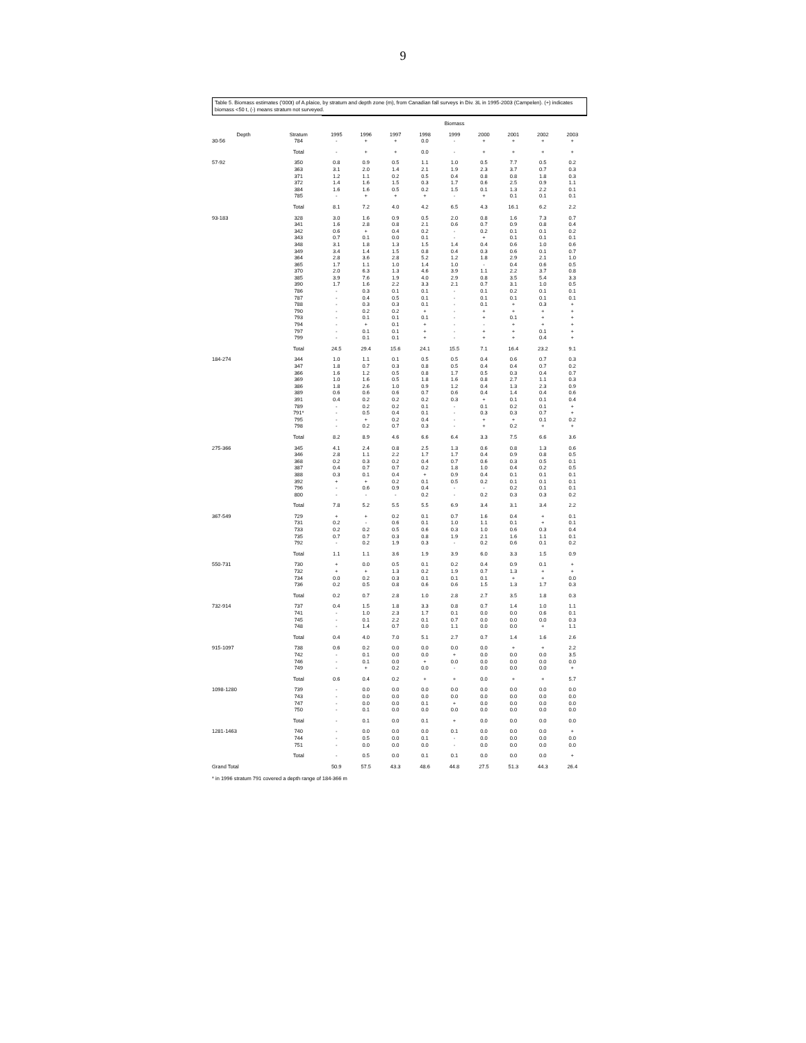9
Table 5. Biomass estimates ('000t) of A.plaice, by stratum and depth zone (m), from Canadian fall surveys in Div. 3L in 1995-2003 (Campelen). (+) indicates biomass <50 t, (-) means stratum not surveyed.
| | | Biomass | | | | | | | | |
| --- | --- | --- | --- | --- | --- | --- | --- | --- | --- | --- |
| Depth | Stratum | 1995 | 1996 | 1997 | 1998 | 1999 | 2000 | 2001 | 2002 | 2003 |
| 30-56 | 784 | - | + | + | 0.0 | - | + | + | + | + |
| | Total | - | + | + | 0.0 | - | + | + | + | + |
| 57-92 | 350 | 0.8 | 0.9 | 0.5 | 1.1 | 1.0 | 0.5 | 7.7 | 0.5 | 0.2 |
| | 363 | 3.1 | 2.0 | 1.4 | 2.1 | 1.9 | 2.3 | 3.7 | 0.7 | 0.3 |
| | 371 | 1.2 | 1.1 | 0.2 | 0.5 | 0.4 | 0.8 | 0.8 | 1.8 | 0.3 |
| | 372 | 1.4 | 1.6 | 1.5 | 0.3 | 1.7 | 0.6 | 2.5 | 0.9 | 1.1 |
| | 384 | 1.6 | 1.6 | 0.5 | 0.2 | 1.5 | 0.1 | 1.3 | 2.2 | 0.1 |
| | 785 | - | + | + | + | - | + | 0.1 | 0.1 | 0.1 |
| | Total | 8.1 | 7.2 | 4.0 | 4.2 | 6.5 | 4.3 | 16.1 | 6.2 | 2.2 |
| 93-183 | 328 | 3.0 | 1.6 | 0.9 | 0.5 | 2.0 | 0.8 | 1.6 | 7.3 | 0.7 |
| | 341 | 1.6 | 2.8 | 0.8 | 2.1 | 0.6 | 0.7 | 0.9 | 0.8 | 0.4 |
| | 342 | 0.6 | + | 0.4 | 0.2 | - | 0.2 | 0.1 | 0.1 | 0.2 |
| | 343 | 0.7 | 0.1 | 0.0 | 0.1 | - | + | 0.1 | 0.1 | 0.1 |
| | 348 | 3.1 | 1.8 | 1.3 | 1.5 | 1.4 | 0.4 | 0.6 | 1.0 | 0.6 |
| | 349 | 3.4 | 1.4 | 1.5 | 0.8 | 0.4 | 0.3 | 0.6 | 0.1 | 0.7 |
| | 364 | 2.8 | 3.6 | 2.8 | 5.2 | 1.2 | 1.8 | 2.9 | 2.1 | 1.0 |
| | 365 | 1.7 | 1.1 | 1.0 | 1.4 | 1.0 | - | 0.4 | 0.6 | 0.5 |
| | 370 | 2.0 | 6.3 | 1.3 | 4.6 | 3.9 | 1.1 | 2.2 | 3.7 | 0.8 |
| | 385 | 3.9 | 7.6 | 1.9 | 4.0 | 2.9 | 0.8 | 3.5 | 5.4 | 3.3 |
| | 390 | 1.7 | 1.6 | 2.2 | 3.3 | 2.1 | 0.7 | 3.1 | 1.0 | 0.5 |
| | 786 | - | 0.3 | 0.1 | 0.1 | - | 0.1 | 0.2 | 0.1 | 0.1 |
| | 787 | - | 0.4 | 0.5 | 0.1 | - | 0.1 | 0.1 | 0.1 | 0.1 |
| | 788 | - | 0.3 | 0.3 | 0.1 | - | 0.1 | + | 0.3 | + |
| | 790 | - | 0.2 | 0.2 | + | - | + | + | + | + |
| | 793 | - | 0.1 | 0.1 | 0.1 | - | + | 0.1 | + | + |
| | 794 | - | + | 0.1 | + | - | - | + | + | + |
| | 797 | - | 0.1 | 0.1 | + | - | + | + | 0.1 | + |
| | 799 | - | 0.1 | 0.1 | + | - | + | + | 0.4 | + |
| | Total | 24.5 | 29.4 | 15.6 | 24.1 | 15.5 | 7.1 | 16.4 | 23.2 | 9.1 |
| 184-274 | 344 | 1.0 | 1.1 | 0.1 | 0.5 | 0.5 | 0.4 | 0.6 | 0.7 | 0.3 |
| | 347 | 1.8 | 0.7 | 0.3 | 0.8 | 0.5 | 0.4 | 0.4 | 0.7 | 0.2 |
| | 366 | 1.6 | 1.2 | 0.5 | 0.8 | 1.7 | 0.5 | 0.3 | 0.4 | 0.7 |
| | 369 | 1.0 | 1.6 | 0.5 | 1.8 | 1.6 | 0.8 | 2.7 | 1.1 | 0.3 |
| | 386 | 1.8 | 2.6 | 1.0 | 0.9 | 1.2 | 0.4 | 1.3 | 2.3 | 0.9 |
| | 389 | 0.6 | 0.6 | 0.6 | 0.7 | 0.6 | 0.4 | 1.4 | 0.4 | 0.6 |
| | 391 | 0.4 | 0.2 | 0.2 | 0.2 | 0.3 | + | 0.1 | 0.1 | 0.4 |
| | 789 | - | 0.2 | 0.2 | 0.1 | - | 0.1 | 0.2 | 0.1 | + |
| | 791* | - | 0.5 | 0.4 | 0.1 | - | 0.3 | 0.3 | 0.7 | + |
| | 795 | - | + | 0.2 | 0.4 | - | + | + | 0.1 | 0.2 |
| | 798 | - | 0.2 | 0.7 | 0.3 | - | + | 0.2 | + | + |
| | Total | 8.2 | 8.9 | 4.6 | 6.6 | 6.4 | 3.3 | 7.5 | 6.6 | 3.6 |
| 275-366 | 345 | 4.1 | 2.4 | 0.8 | 2.5 | 1.3 | 0.6 | 0.8 | 1.3 | 0.6 |
| | 346 | 2.8 | 1.1 | 2.2 | 1.7 | 1.7 | 0.4 | 0.9 | 0.8 | 0.5 |
| | 368 | 0.2 | 0.3 | 0.2 | 0.4 | 0.7 | 0.6 | 0.3 | 0.5 | 0.1 |
| | 387 | 0.4 | 0.7 | 0.7 | 0.2 | 1.8 | 1.0 | 0.4 | 0.2 | 0.5 |
| | 388 | 0.3 | 0.1 | 0.4 | + | 0.9 | 0.4 | 0.1 | 0.1 | 0.1 |
| | 392 | + | + | 0.2 | 0.1 | 0.5 | 0.2 | 0.1 | 0.1 | 0.1 |
| | 796 | - | 0.6 | 0.9 | 0.4 | - | - | 0.2 | 0.1 | 0.1 |
| | 800 | - | - | - | 0.2 | - | 0.2 | 0.3 | 0.3 | 0.2 |
| | Total | 7.8 | 5.2 | 5.5 | 5.5 | 6.9 | 3.4 | 3.1 | 3.4 | 2.2 |
| 367-549 | 729 | + | + | 0.2 | 0.1 | 0.7 | 1.6 | 0.4 | + | 0.1 |
| | 731 | 0.2 | - | 0.6 | 0.1 | 1.0 | 1.1 | 0.1 | + | 0.1 |
| | 733 | 0.2 | 0.2 | 0.5 | 0.6 | 0.3 | 1.0 | 0.6 | 0.3 | 0.4 |
| | 735 | 0.7 | 0.7 | 0.3 | 0.8 | 1.9 | 2.1 | 1.6 | 1.1 | 0.1 |
| | 792 | - | 0.2 | 1.9 | 0.3 | - | 0.2 | 0.6 | 0.1 | 0.2 |
| | Total | 1.1 | 1.1 | 3.6 | 1.9 | 3.9 | 6.0 | 3.3 | 1.5 | 0.9 |
| 550-731 | 730 | + | 0.0 | 0.5 | 0.1 | 0.2 | 0.4 | 0.9 | 0.1 | + |
| | 732 | + | + | 1.3 | 0.2 | 1.9 | 0.7 | 1.3 | + | + |
| | 734 | 0.0 | 0.2 | 0.3 | 0.1 | 0.1 | 0.1 | + | + | 0.0 |
| | 736 | 0.2 | 0.5 | 0.8 | 0.6 | 0.6 | 1.5 | 1.3 | 1.7 | 0.3 |
| | Total | 0.2 | 0.7 | 2.8 | 1.0 | 2.8 | 2.7 | 3.5 | 1.8 | 0.3 |
| 732-914 | 737 | 0.4 | 1.5 | 1.8 | 3.3 | 0.8 | 0.7 | 1.4 | 1.0 | 1.1 |
| | 741 | - | 1.0 | 2.3 | 1.7 | 0.1 | 0.0 | 0.0 | 0.6 | 0.1 |
| | 745 | - | 0.1 | 2.2 | 0.1 | 0.7 | 0.0 | 0.0 | 0.0 | 0.3 |
| | 748 | - | 1.4 | 0.7 | 0.0 | 1.1 | 0.0 | 0.0 | + | 1.1 |
| | Total | 0.4 | 4.0 | 7.0 | 5.1 | 2.7 | 0.7 | 1.4 | 1.6 | 2.6 |
| 915-1097 | 738 | 0.6 | 0.2 | 0.0 | 0.0 | 0.0 | 0.0 | + | + | 2.2 |
| | 742 | - | 0.1 | 0.0 | 0.0 | + | 0.0 | 0.0 | 0.0 | 3.5 |
| | 746 | - | 0.1 | 0.0 | + | 0.0 | 0.0 | 0.0 | 0.0 | 0.0 |
| | 749 | - | + | 0.2 | 0.0 | - | 0.0 | 0.0 | 0.0 | + |
| | Total | 0.6 | 0.4 | 0.2 | + | + | 0.0 | + | + | 5.7 |
| 1098-1280 | 739 | - | 0.0 | 0.0 | 0.0 | 0.0 | 0.0 | 0.0 | 0.0 | 0.0 |
| | 743 | - | 0.0 | 0.0 | 0.0 | 0.0 | 0.0 | 0.0 | 0.0 | 0.0 |
| | 747 | - | 0.0 | 0.0 | 0.1 | + | 0.0 | 0.0 | 0.0 | 0.0 |
| | 750 | - | 0.1 | 0.0 | 0.0 | 0.0 | 0.0 | 0.0 | 0.0 | 0.0 |
| | Total | - | 0.1 | 0.0 | 0.1 | + | 0.0 | 0.0 | 0.0 | 0.0 |
| 1281-1463 | 740 | - | 0.0 | 0.0 | 0.0 | 0.1 | 0.0 | 0.0 | 0.0 | + |
| | 744 | - | 0.5 | 0.0 | 0.1 | - | 0.0 | 0.0 | 0.0 | 0.0 |
| | 751 | - | 0.0 | 0.0 | 0.0 | - | 0.0 | 0.0 | 0.0 | 0.0 |
| | Total | - | 0.5 | 0.0 | 0.1 | 0.1 | 0.0 | 0.0 | 0.0 | + |
| Grand Total | | 50.9 | 57.5 | 43.3 | 48.6 | 44.8 | 27.5 | 51.3 | 44.3 | 26.4 |
* in 1996 stratum 791 covered a depth range of 184-366 m